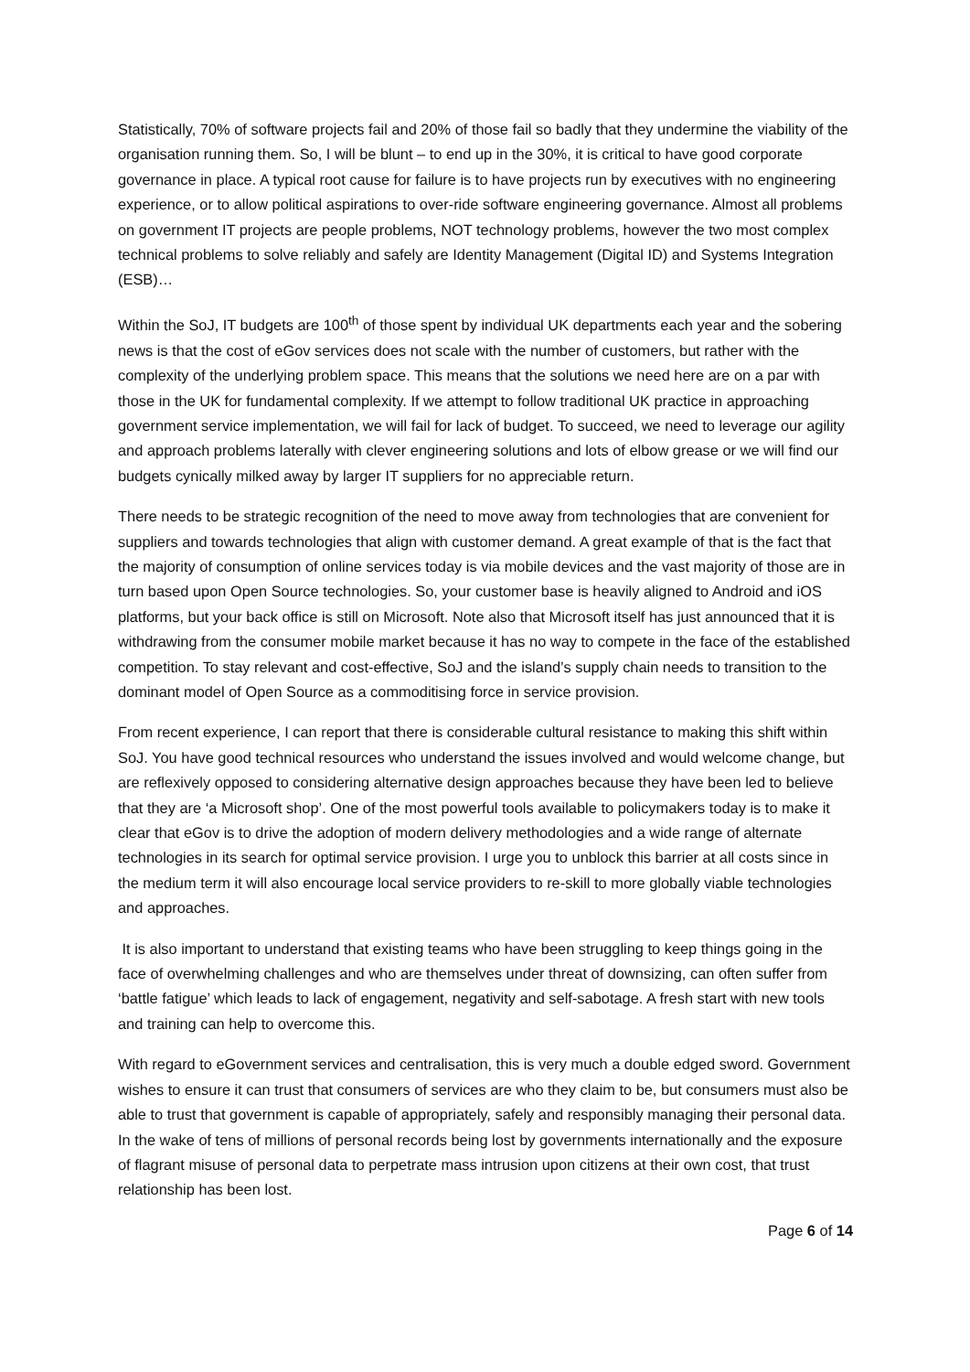Statistically, 70% of software projects fail and 20% of those fail so badly that they undermine the viability of the organisation running them. So, I will be blunt – to end up in the 30%, it is critical to have good corporate governance in place. A typical root cause for failure is to have projects run by executives with no engineering experience, or to allow political aspirations to over-ride software engineering governance. Almost all problems on government IT projects are people problems, NOT technology problems, however the two most complex technical problems to solve reliably and safely are Identity Management (Digital ID) and Systems Integration (ESB)…
Within the SoJ, IT budgets are 100<sup>th</sup> of those spent by individual UK departments each year and the sobering news is that the cost of eGov services does not scale with the number of customers, but rather with the complexity of the underlying problem space. This means that the solutions we need here are on a par with those in the UK for fundamental complexity. If we attempt to follow traditional UK practice in approaching government service implementation, we will fail for lack of budget. To succeed, we need to leverage our agility and approach problems laterally with clever engineering solutions and lots of elbow grease or we will find our budgets cynically milked away by larger IT suppliers for no appreciable return.
There needs to be strategic recognition of the need to move away from technologies that are convenient for suppliers and towards technologies that align with customer demand. A great example of that is the fact that the majority of consumption of online services today is via mobile devices and the vast majority of those are in turn based upon Open Source technologies. So, your customer base is heavily aligned to Android and iOS platforms, but your back office is still on Microsoft. Note also that Microsoft itself has just announced that it is withdrawing from the consumer mobile market because it has no way to compete in the face of the established competition. To stay relevant and cost-effective, SoJ and the island’s supply chain needs to transition to the dominant model of Open Source as a commoditising force in service provision.
From recent experience, I can report that there is considerable cultural resistance to making this shift within SoJ. You have good technical resources who understand the issues involved and would welcome change, but are reflexively opposed to considering alternative design approaches because they have been led to believe that they are ‘a Microsoft shop’. One of the most powerful tools available to policymakers today is to make it clear that eGov is to drive the adoption of modern delivery methodologies and a wide range of alternate technologies in its search for optimal service provision. I urge you to unblock this barrier at all costs since in the medium term it will also encourage local service providers to re-skill to more globally viable technologies and approaches.
It is also important to understand that existing teams who have been struggling to keep things going in the face of overwhelming challenges and who are themselves under threat of downsizing, can often suffer from ‘battle fatigue’ which leads to lack of engagement, negativity and self-sabotage. A fresh start with new tools and training can help to overcome this.
With regard to eGovernment services and centralisation, this is very much a double edged sword. Government wishes to ensure it can trust that consumers of services are who they claim to be, but consumers must also be able to trust that government is capable of appropriately, safely and responsibly managing their personal data. In the wake of tens of millions of personal records being lost by governments internationally and the exposure of flagrant misuse of personal data to perpetrate mass intrusion upon citizens at their own cost, that trust relationship has been lost.
Page 6 of 14